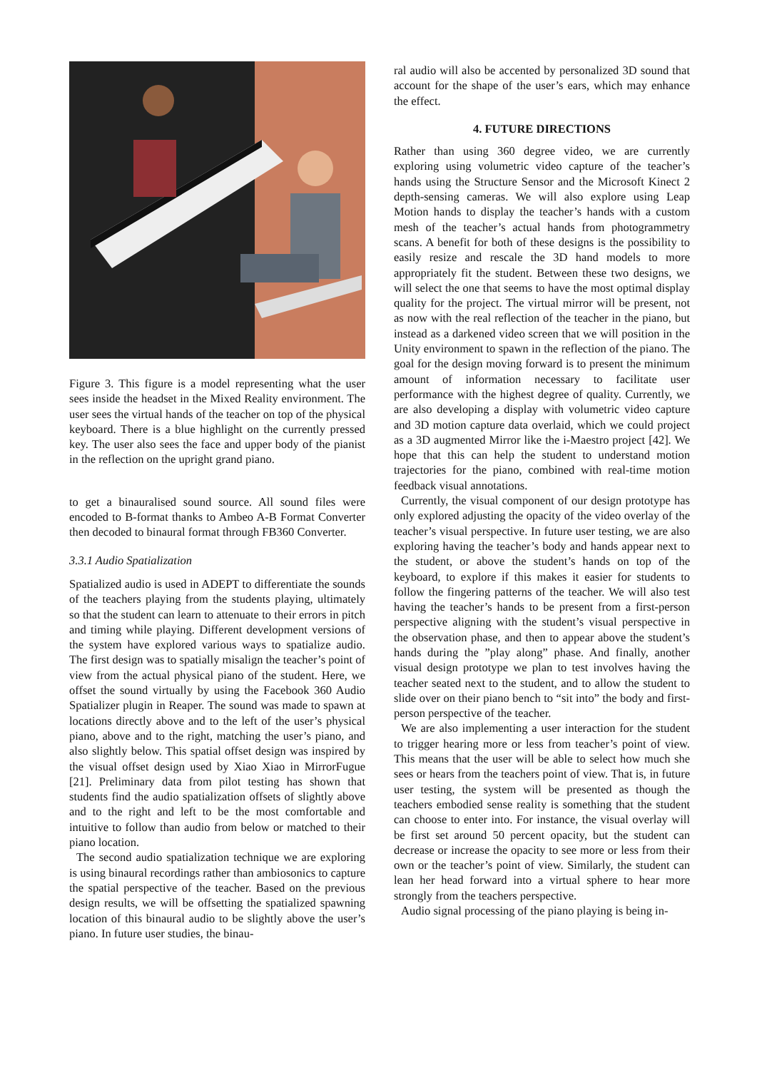Figure 3. This figure is a model representing what the user sees inside the headset in the Mixed Reality environment. The user sees the virtual hands of the teacher on top of the physical keyboard. There is a blue highlight on the currently pressed key. The user also sees the face and upper body of the pianist in the reflection on the upright grand piano.
to get a binauralised sound source. All sound files were encoded to B-format thanks to Ambeo A-B Format Converter then decoded to binaural format through FB360 Converter.
3.3.1 Audio Spatialization
Spatialized audio is used in ADEPT to differentiate the sounds of the teachers playing from the students playing, ultimately so that the student can learn to attenuate to their errors in pitch and timing while playing. Different development versions of the system have explored various ways to spatialize audio. The first design was to spatially misalign the teacher’s point of view from the actual physical piano of the student. Here, we offset the sound virtually by using the Facebook 360 Audio Spatializer plugin in Reaper. The sound was made to spawn at locations directly above and to the left of the user’s physical piano, above and to the right, matching the user’s piano, and also slightly below. This spatial offset design was inspired by the visual offset design used by Xiao Xiao in MirrorFugue [21]. Preliminary data from pilot testing has shown that students find the audio spatialization offsets of slightly above and to the right and left to be the most comfortable and intuitive to follow than audio from below or matched to their piano location.
The second audio spatialization technique we are exploring is using binaural recordings rather than ambiosonics to capture the spatial perspective of the teacher. Based on the previous design results, we will be offsetting the spatialized spawning location of this binaural audio to be slightly above the user’s piano. In future user studies, the binau-
ral audio will also be accented by personalized 3D sound that account for the shape of the user’s ears, which may enhance the effect.
4. FUTURE DIRECTIONS
Rather than using 360 degree video, we are currently exploring using volumetric video capture of the teacher’s hands using the Structure Sensor and the Microsoft Kinect 2 depth-sensing cameras. We will also explore using Leap Motion hands to display the teacher’s hands with a custom mesh of the teacher’s actual hands from photogrammetry scans. A benefit for both of these designs is the possibility to easily resize and rescale the 3D hand models to more appropriately fit the student. Between these two designs, we will select the one that seems to have the most optimal display quality for the project. The virtual mirror will be present, not as now with the real reflection of the teacher in the piano, but instead as a darkened video screen that we will position in the Unity environment to spawn in the reflection of the piano. The goal for the design moving forward is to present the minimum amount of information necessary to facilitate user performance with the highest degree of quality. Currently, we are also developing a display with volumetric video capture and 3D motion capture data overlaid, which we could project as a 3D augmented Mirror like the i-Maestro project [42]. We hope that this can help the student to understand motion trajectories for the piano, combined with real-time motion feedback visual annotations.
Currently, the visual component of our design prototype has only explored adjusting the opacity of the video overlay of the teacher’s visual perspective. In future user testing, we are also exploring having the teacher’s body and hands appear next to the student, or above the student’s hands on top of the keyboard, to explore if this makes it easier for students to follow the fingering patterns of the teacher. We will also test having the teacher’s hands to be present from a first-person perspective aligning with the student’s visual perspective in the observation phase, and then to appear above the student’s hands during the ”play along” phase. And finally, another visual design prototype we plan to test involves having the teacher seated next to the student, and to allow the student to slide over on their piano bench to “sit into” the body and first-person perspective of the teacher.
We are also implementing a user interaction for the student to trigger hearing more or less from teacher’s point of view. This means that the user will be able to select how much she sees or hears from the teachers point of view. That is, in future user testing, the system will be presented as though the teachers embodied sense reality is something that the student can choose to enter into. For instance, the visual overlay will be first set around 50 percent opacity, but the student can decrease or increase the opacity to see more or less from their own or the teacher’s point of view. Similarly, the student can lean her head forward into a virtual sphere to hear more strongly from the teachers perspective.
Audio signal processing of the piano playing is being in-